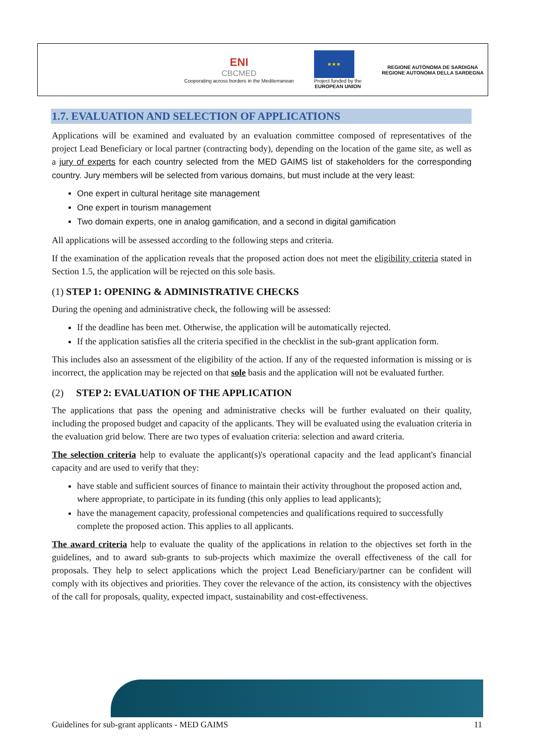ENI
CBCMED
Cooperating across borders in the Mediterranean
★★★
Project funded by the
EUROPEAN UNION
REGIONE AUTÒNOMA DE SARDIGNA
REGIONE AUTONOMA DELLA SARDEGNA
1.7. EVALUATION AND SELECTION OF APPLICATIONS
Applications will be examined and evaluated by an evaluation committee composed of representatives of the project Lead Beneficiary or local partner (contracting body), depending on the location of the game site, as well as a jury of experts for each country selected from the MED GAIMS list of stakeholders for the corresponding country. Jury members will be selected from various domains, but must include at the very least:
One expert in cultural heritage site management
One expert in tourism management
Two domain experts, one in analog gamification, and a second in digital gamification
All applications will be assessed according to the following steps and criteria.
If the examination of the application reveals that the proposed action does not meet the eligibility criteria stated in Section 1.5, the application will be rejected on this sole basis.
(1) STEP 1: OPENING & ADMINISTRATIVE CHECKS
During the opening and administrative check, the following will be assessed:
If the deadline has been met. Otherwise, the application will be automatically rejected.
If the application satisfies all the criteria specified in the checklist in the sub-grant application form.
This includes also an assessment of the eligibility of the action. If any of the requested information is missing or is incorrect, the application may be rejected on that sole basis and the application will not be evaluated further.
(2) STEP 2: EVALUATION OF THE APPLICATION
The applications that pass the opening and administrative checks will be further evaluated on their quality, including the proposed budget and capacity of the applicants. They will be evaluated using the evaluation criteria in the evaluation grid below. There are two types of evaluation criteria: selection and award criteria.
The selection criteria help to evaluate the applicant(s)'s operational capacity and the lead applicant's financial capacity and are used to verify that they:
have stable and sufficient sources of finance to maintain their activity throughout the proposed action and, where appropriate, to participate in its funding (this only applies to lead applicants);
have the management capacity, professional competencies and qualifications required to successfully complete the proposed action. This applies to all applicants.
The award criteria help to evaluate the quality of the applications in relation to the objectives set forth in the guidelines, and to award sub-grants to sub-projects which maximize the overall effectiveness of the call for proposals. They help to select applications which the project Lead Beneficiary/partner can be confident will comply with its objectives and priorities. They cover the relevance of the action, its consistency with the objectives of the call for proposals, quality, expected impact, sustainability and cost-effectiveness.
Guidelines for sub-grant applicants - MED GAIMS 11